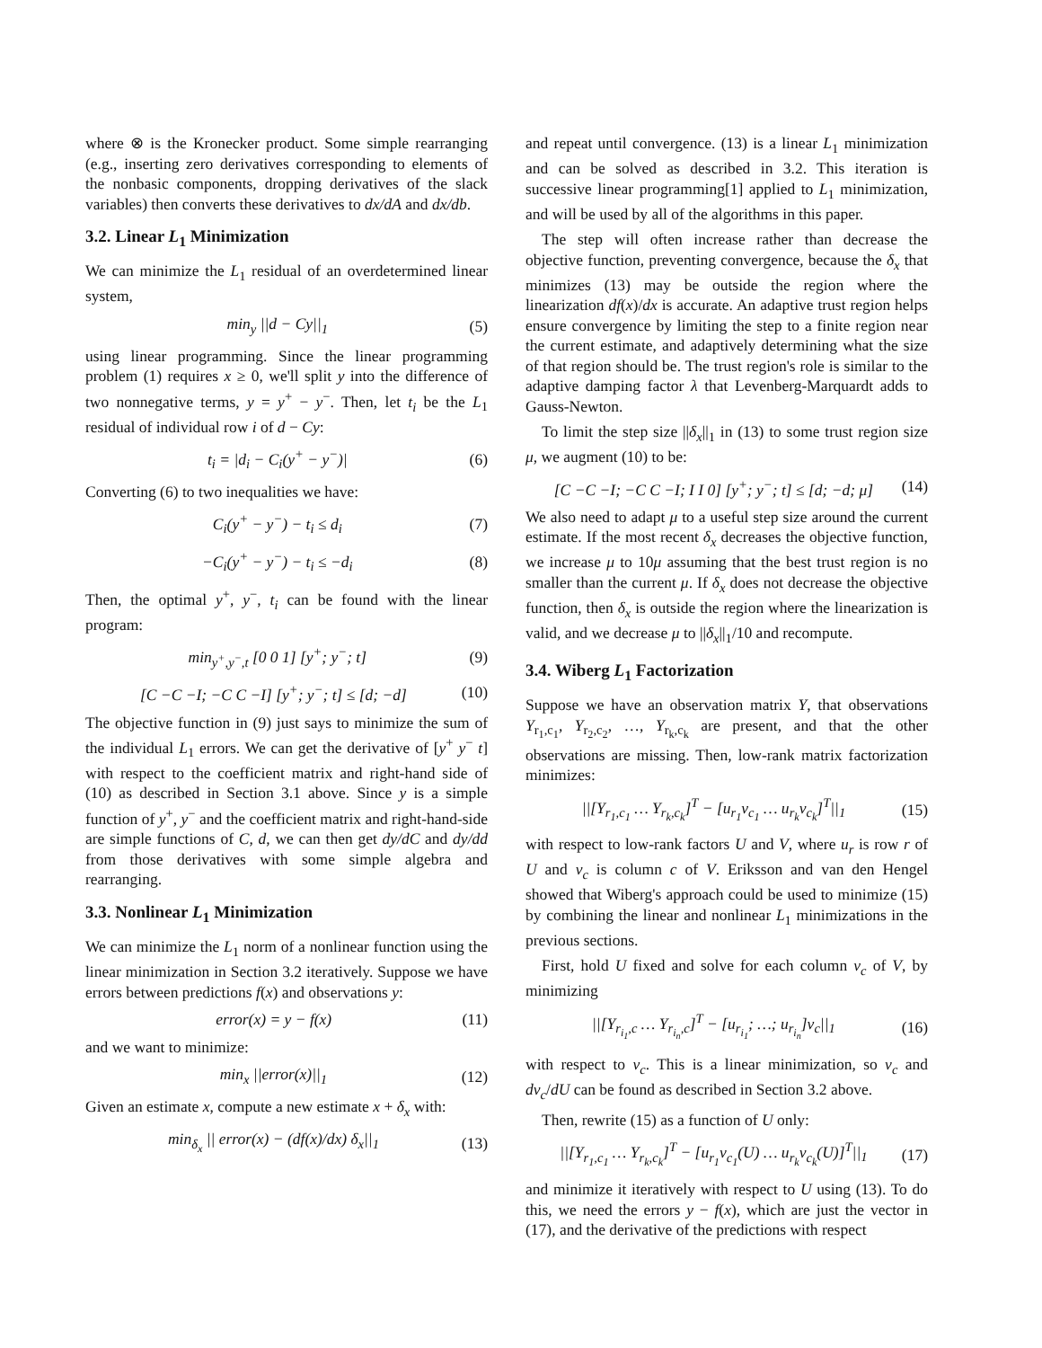where ⊗ is the Kronecker product. Some simple rearranging (e.g., inserting zero derivatives corresponding to elements of the nonbasic components, dropping derivatives of the slack variables) then converts these derivatives to dx/dA and dx/db.
3.2. Linear L<sub>1</sub> Minimization
We can minimize the L<sub>1</sub> residual of an overdetermined linear system,
min<sub>y</sub> ||d − Cy||<sub>1</sub> (5)
using linear programming. Since the linear programming problem (1) requires x ≥ 0, we'll split y into the difference of two nonnegative terms, y = y<sup>+</sup> − y<sup>−</sup>. Then, let t<sub>i</sub> be the L<sub>1</sub> residual of individual row i of d − Cy:
t<sub>i</sub> = |d<sub>i</sub> − C<sub>i</sub>(y<sup>+</sup> − y<sup>−</sup>)| (6)
Converting (6) to two inequalities we have:
C<sub>i</sub>(y<sup>+</sup> − y<sup>−</sup>) − t<sub>i</sub> ≤ d<sub>i</sub> (7)
−C<sub>i</sub>(y<sup>+</sup> − y<sup>−</sup>) − t<sub>i</sub> ≤ −d<sub>i</sub> (8)
Then, the optimal y<sup>+</sup>, y<sup>−</sup>, t<sub>i</sub> can be found with the linear program:
min<sub>y<sup>+</sup>,y<sup>−</sup>,t</sub> [0 0 1] [y<sup>+</sup>; y<sup>−</sup>; t] (9)
[C −C −I; −C C −I] [y<sup>+</sup>; y<sup>−</sup>; t] ≤ [d; −d] (10)
The objective function in (9) just says to minimize the sum of the individual L<sub>1</sub> errors. We can get the derivative of [y<sup>+</sup> y<sup>−</sup> t] with respect to the coefficient matrix and right-hand side of (10) as described in Section 3.1 above. Since y is a simple function of y<sup>+</sup>, y<sup>−</sup> and the coefficient matrix and right-hand-side are simple functions of C, d, we can then get dy/dC and dy/dd from those derivatives with some simple algebra and rearranging.
3.3. Nonlinear L<sub>1</sub> Minimization
We can minimize the L<sub>1</sub> norm of a nonlinear function using the linear minimization in Section 3.2 iteratively. Suppose we have errors between predictions f(x) and observations y:
error(x) = y − f(x) (11)
and we want to minimize:
min<sub>x</sub> ||error(x)||<sub>1</sub> (12)
Given an estimate x, compute a new estimate x + δ<sub>x</sub> with:
min<sub>δ<sub>x</sub></sub> || error(x) − (df(x)/dx) δ<sub>x</sub>||<sub>1</sub> (13)
and repeat until convergence. (13) is a linear L<sub>1</sub> minimization and can be solved as described in 3.2. This iteration is successive linear programming[1] applied to L<sub>1</sub> minimization, and will be used by all of the algorithms in this paper.
The step will often increase rather than decrease the objective function, preventing convergence, because the δ<sub>x</sub> that minimizes (13) may be outside the region where the linearization df(x)/dx is accurate. An adaptive trust region helps ensure convergence by limiting the step to a finite region near the current estimate, and adaptively determining what the size of that region should be. The trust region's role is similar to the adaptive damping factor λ that Levenberg-Marquardt adds to Gauss-Newton.
To limit the step size ||δ<sub>x</sub>||<sub>1</sub> in (13) to some trust region size μ, we augment (10) to be:
[C −C −I; −C C −I; I I 0] [y<sup>+</sup>; y<sup>−</sup>; t] ≤ [d; −d; μ] (14)
We also need to adapt μ to a useful step size around the current estimate. If the most recent δ<sub>x</sub> decreases the objective function, we increase μ to 10μ assuming that the best trust region is no smaller than the current μ. If δ<sub>x</sub> does not decrease the objective function, then δ<sub>x</sub> is outside the region where the linearization is valid, and we decrease μ to ||δ<sub>x</sub>||<sub>1</sub>/10 and recompute.
3.4. Wiberg L<sub>1</sub> Factorization
Suppose we have an observation matrix Y, that observations Y<sub>r<sub>1</sub>,c<sub>1</sub></sub>, Y<sub>r<sub>2</sub>,c<sub>2</sub></sub>, …, Y<sub>r<sub>k</sub>,c<sub>k</sub></sub> are present, and that the other observations are missing. Then, low-rank matrix factorization minimizes:
||[Y<sub>r<sub>1</sub>,c<sub>1</sub></sub> … Y<sub>r<sub>k</sub>,c<sub>k</sub></sub>]<sup>T</sup> − [u<sub>r<sub>1</sub></sub>v<sub>c<sub>1</sub></sub> … u<sub>r<sub>k</sub></sub>v<sub>c<sub>k</sub></sub>]<sup>T</sup>||<sub>1</sub> (15)
with respect to low-rank factors U and V, where u<sub>r</sub> is row r of U and v<sub>c</sub> is column c of V. Eriksson and van den Hengel showed that Wiberg's approach could be used to minimize (15) by combining the linear and nonlinear L<sub>1</sub> minimizations in the previous sections.
First, hold U fixed and solve for each column v<sub>c</sub> of V, by minimizing
||[Y<sub>r<sub>i<sub>1</sub></sub>,c</sub> … Y<sub>r<sub>i<sub>n</sub></sub>,c</sub>]<sup>T</sup> − [u<sub>r<sub>i<sub>1</sub></sub></sub>; …; u<sub>r<sub>i<sub>n</sub></sub></sub>]v<sub>c</sub>||<sub>1</sub> (16)
with respect to v<sub>c</sub>. This is a linear minimization, so v<sub>c</sub> and dv<sub>c</sub>/dU can be found as described in Section 3.2 above.
Then, rewrite (15) as a function of U only:
||[Y<sub>r<sub>1</sub>,c<sub>1</sub></sub> … Y<sub>r<sub>k</sub>,c<sub>k</sub></sub>]<sup>T</sup> − [u<sub>r<sub>1</sub></sub>v<sub>c<sub>1</sub></sub>(U) … u<sub>r<sub>k</sub></sub>v<sub>c<sub>k</sub></sub>(U)]<sup>T</sup>||<sub>1</sub> (17)
and minimize it iteratively with respect to U using (13). To do this, we need the errors y − f(x), which are just the vector in (17), and the derivative of the predictions with respect